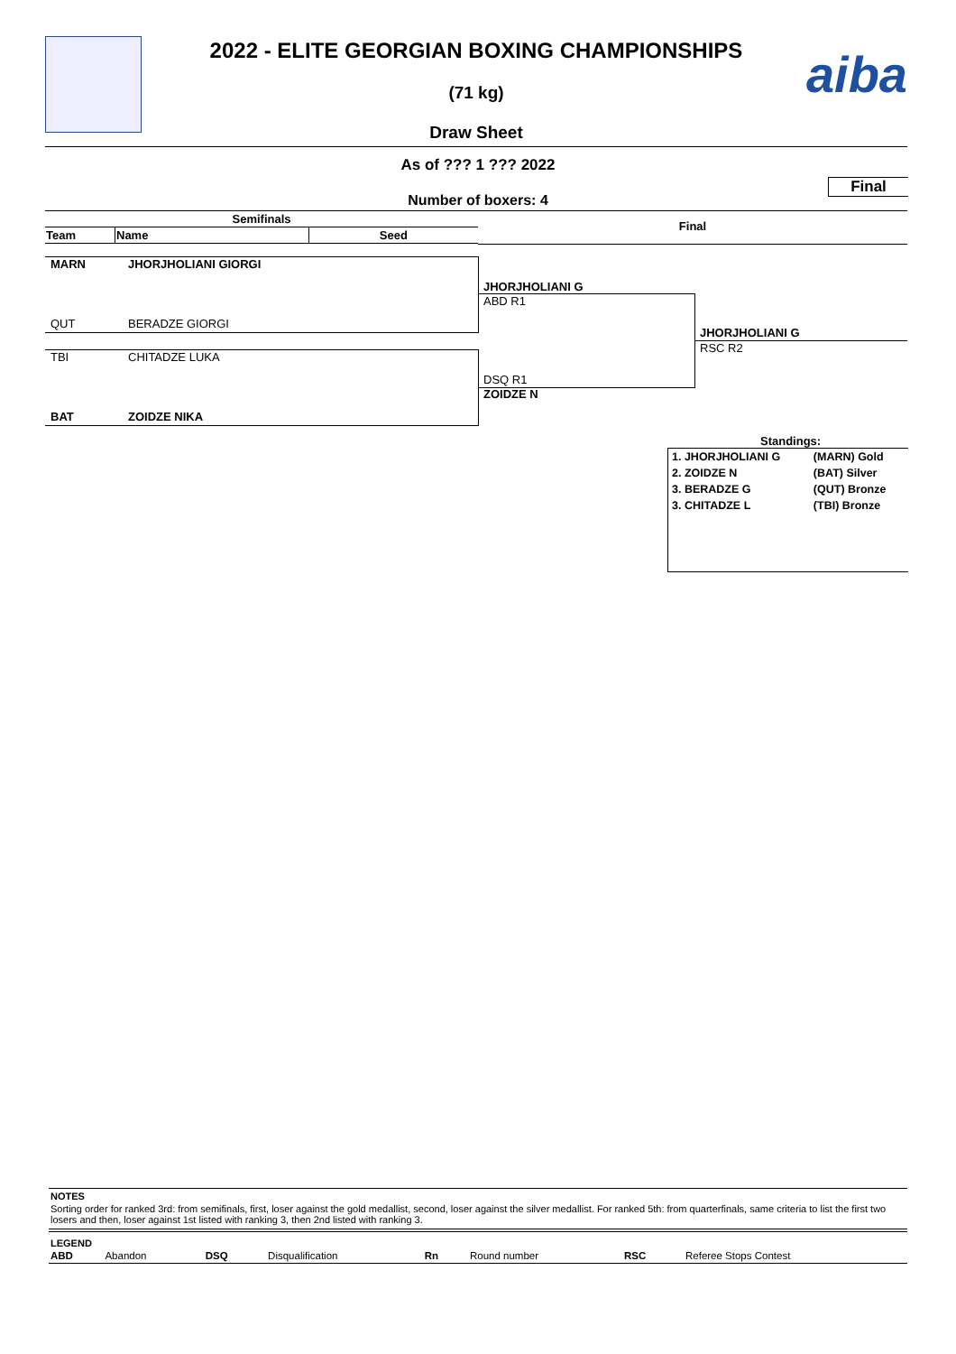aiba
2022 - ELITE GEORGIAN BOXING CHAMPIONSHIPS
(71 kg)
Draw Sheet
As of ??? 1 ??? 2022
Final
Number of boxers: 4
| Semifinals | | |
| --- | --- | --- |
| Team | Name | Seed |
Final
MARN JHORJHOLIANI GIORGI
QUT BERADZE GIORGI
TBI CHITADZE LUKA
BAT ZOIDZE NIKA
JHORJHOLIANI G
ABD R1
DSQ R1
ZOIDZE N
JHORJHOLIANI G
RSC R2
Standings:
| 1. JHORJHOLIANI G | (MARN) Gold |
| 2. ZOIDZE N | (BAT) Silver |
| 3. BERADZE G | (QUT) Bronze |
| 3. CHITADZE L | (TBI) Bronze |
NOTES
Sorting order for ranked 3rd: from semifinals, first, loser against the gold medallist, second, loser against the silver medallist. For ranked 5th: from quarterfinals, same criteria to list the first two losers and then, loser against 1st listed with ranking 3, then 2nd listed with ranking 3.
LEGEND
| ABD | Abandon | DSQ | Disqualification | Rn | Round number | RSC | Referee Stops Contest |